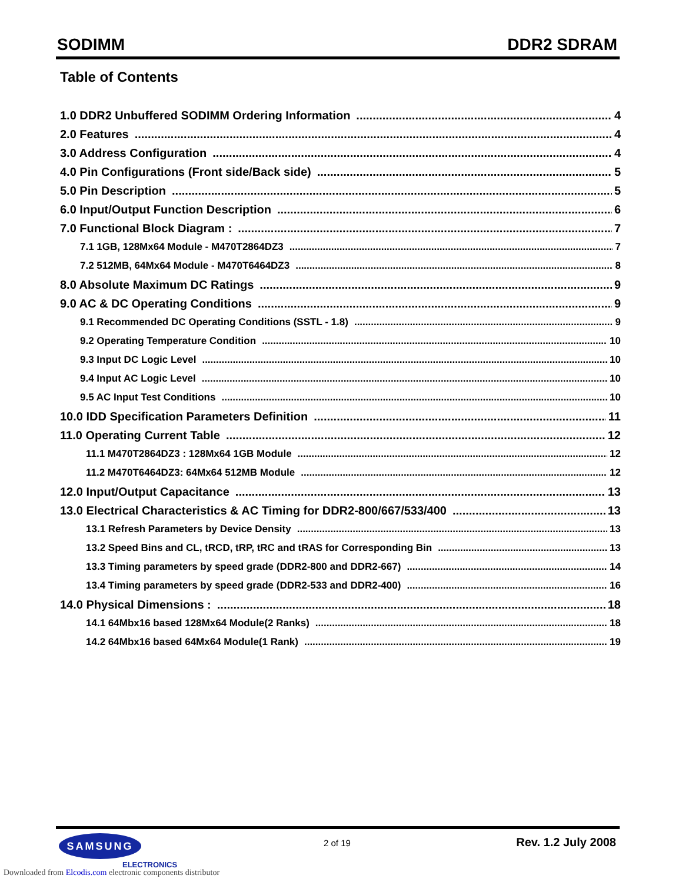SODIMM DDR2 SDRAM
Table of Contents
1.0 DDR2 Unbuffered SODIMM Ordering Information 4
2.0 Features 4
3.0 Address Configuration 4
4.0 Pin Configurations (Front side/Back side) 5
5.0 Pin Description 5
6.0 Input/Output Function Description 6
7.0 Functional Block Diagram : 7
7.1 1GB, 128Mx64 Module - M470T2864DZ3 7
7.2 512MB, 64Mx64 Module - M470T6464DZ3 8
8.0 Absolute Maximum DC Ratings 9
9.0 AC & DC Operating Conditions 9
9.1 Recommended DC Operating Conditions (SSTL - 1.8) 9
9.2 Operating Temperature Condition 10
9.3 Input DC Logic Level 10
9.4 Input AC Logic Level 10
9.5 AC Input Test Conditions 10
10.0 IDD Specification Parameters Definition 11
11.0 Operating Current Table 12
11.1 M470T2864DZ3 : 128Mx64 1GB Module 12
11.2 M470T6464DZ3: 64Mx64 512MB Module 12
12.0 Input/Output Capacitance 13
13.0 Electrical Characteristics & AC Timing for DDR2-800/667/533/400 13
13.1 Refresh Parameters by Device Density 13
13.2 Speed Bins and CL, tRCD, tRP, tRC and tRAS for Corresponding Bin 13
13.3 Timing parameters by speed grade (DDR2-800 and DDR2-667) 14
13.4 Timing parameters by speed grade (DDR2-533 and DDR2-400) 16
14.0 Physical Dimensions : 18
14.1 64Mbx16 based 128Mx64 Module(2 Ranks) 18
14.2 64Mbx16 based 64Mx64 Module(1 Rank) 19
SAMSUNG 2 of 19 Rev. 1.2 July 2008
ELECTRONICS
Downloaded from Elcodis.com electronic components distributor